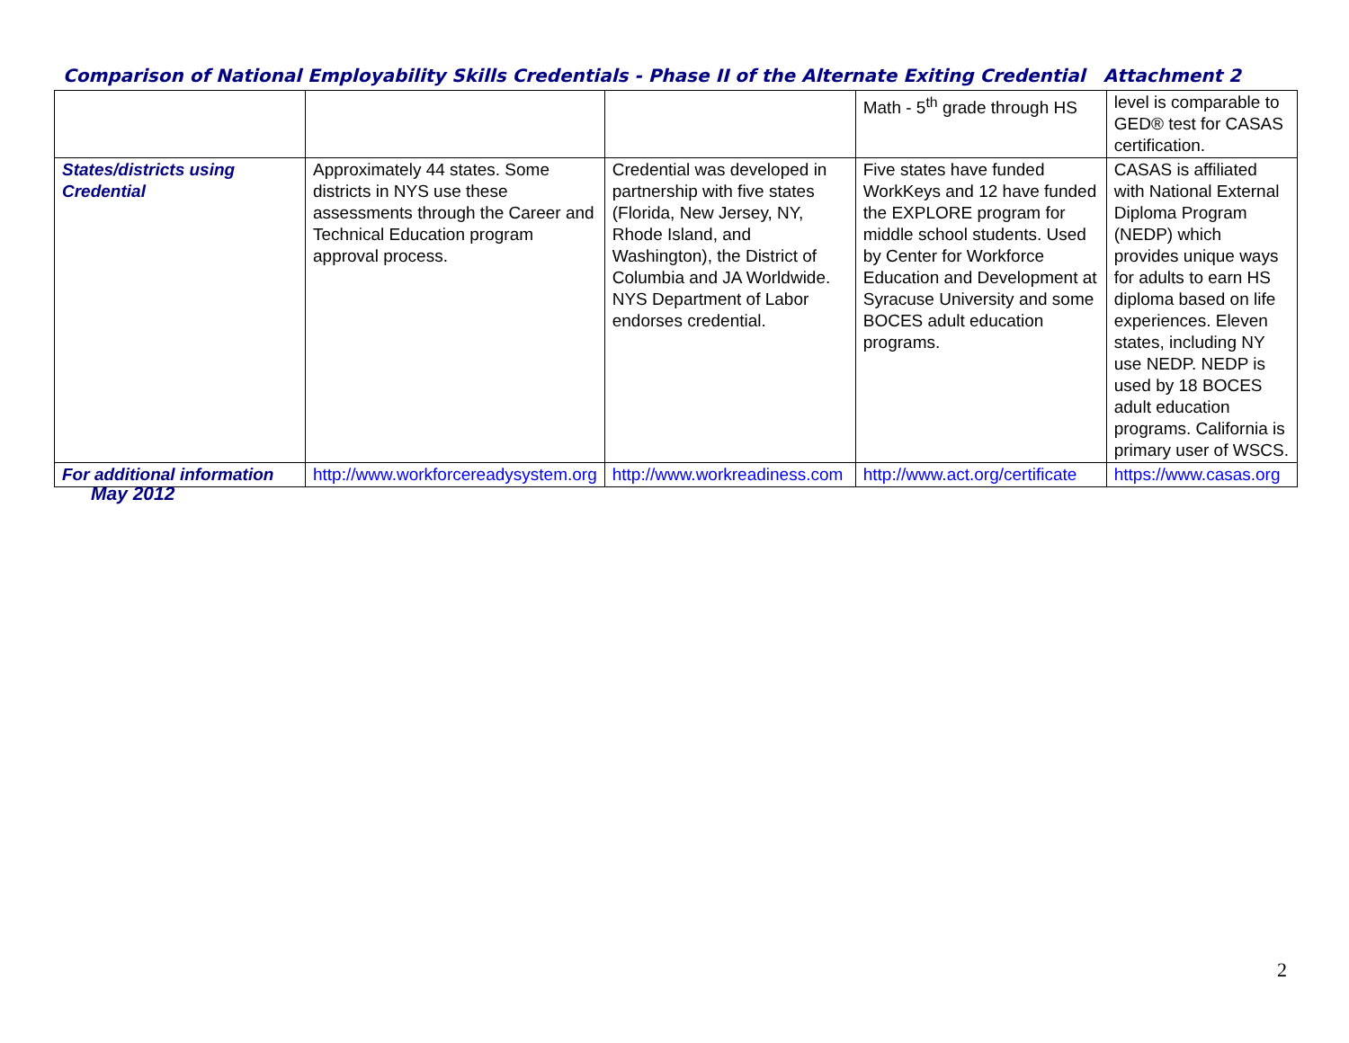Comparison of National Employability Skills Credentials - Phase II of the Alternate Exiting Credential Attachment 2
| | | | Math - 5<sup>th</sup> grade through HS | level is comparable to GED® test for CASAS certification. |
| States/districts using Credential | Approximately 44 states. Some districts in NYS use these assessments through the Career and Technical Education program approval process. | Credential was developed in partnership with five states (Florida, New Jersey, NY, Rhode Island, and Washington), the District of Columbia and JA Worldwide. NYS Department of Labor endorses credential. | Five states have funded WorkKeys and 12 have funded the EXPLORE program for middle school students. Used by Center for Workforce Education and Development at Syracuse University and some BOCES adult education programs. | CASAS is affiliated with National External Diploma Program (NEDP) which provides unique ways for adults to earn HS diploma based on life experiences. Eleven states, including NY use NEDP. NEDP is used by 18 BOCES adult education programs. California is primary user of WSCS. |
| For additional information | http://www.workforcereadysystem.org | http://www.workreadiness.com | http://www.act.org/certificate | https://www.casas.org |
May 2012
2